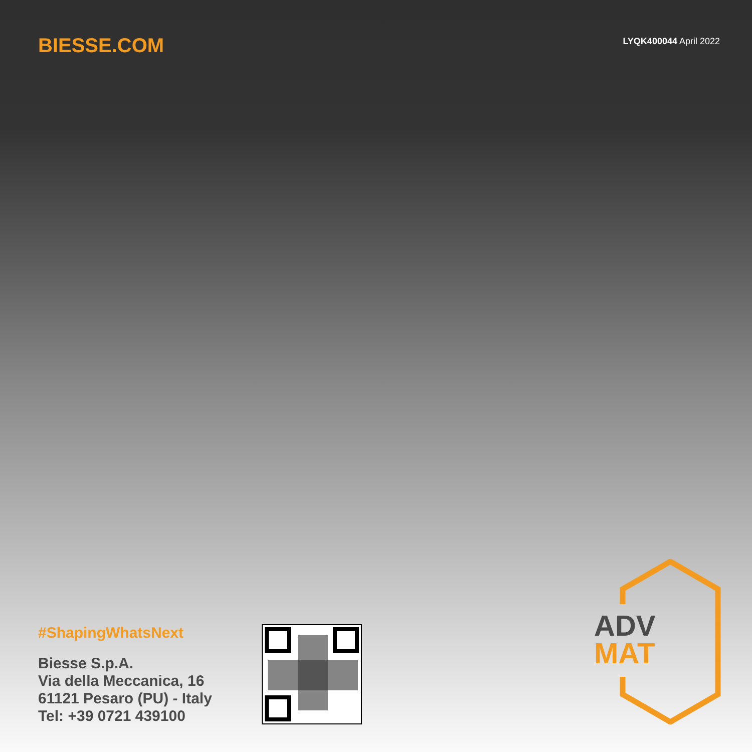BIESSE.COM
LYQK400044 April 2022
#ShapingWhatsNext
Biesse S.p.A.
Via della Meccanica, 16
61121 Pesaro (PU) - Italy
Tel: +39 0721 439100
ADV
MAT